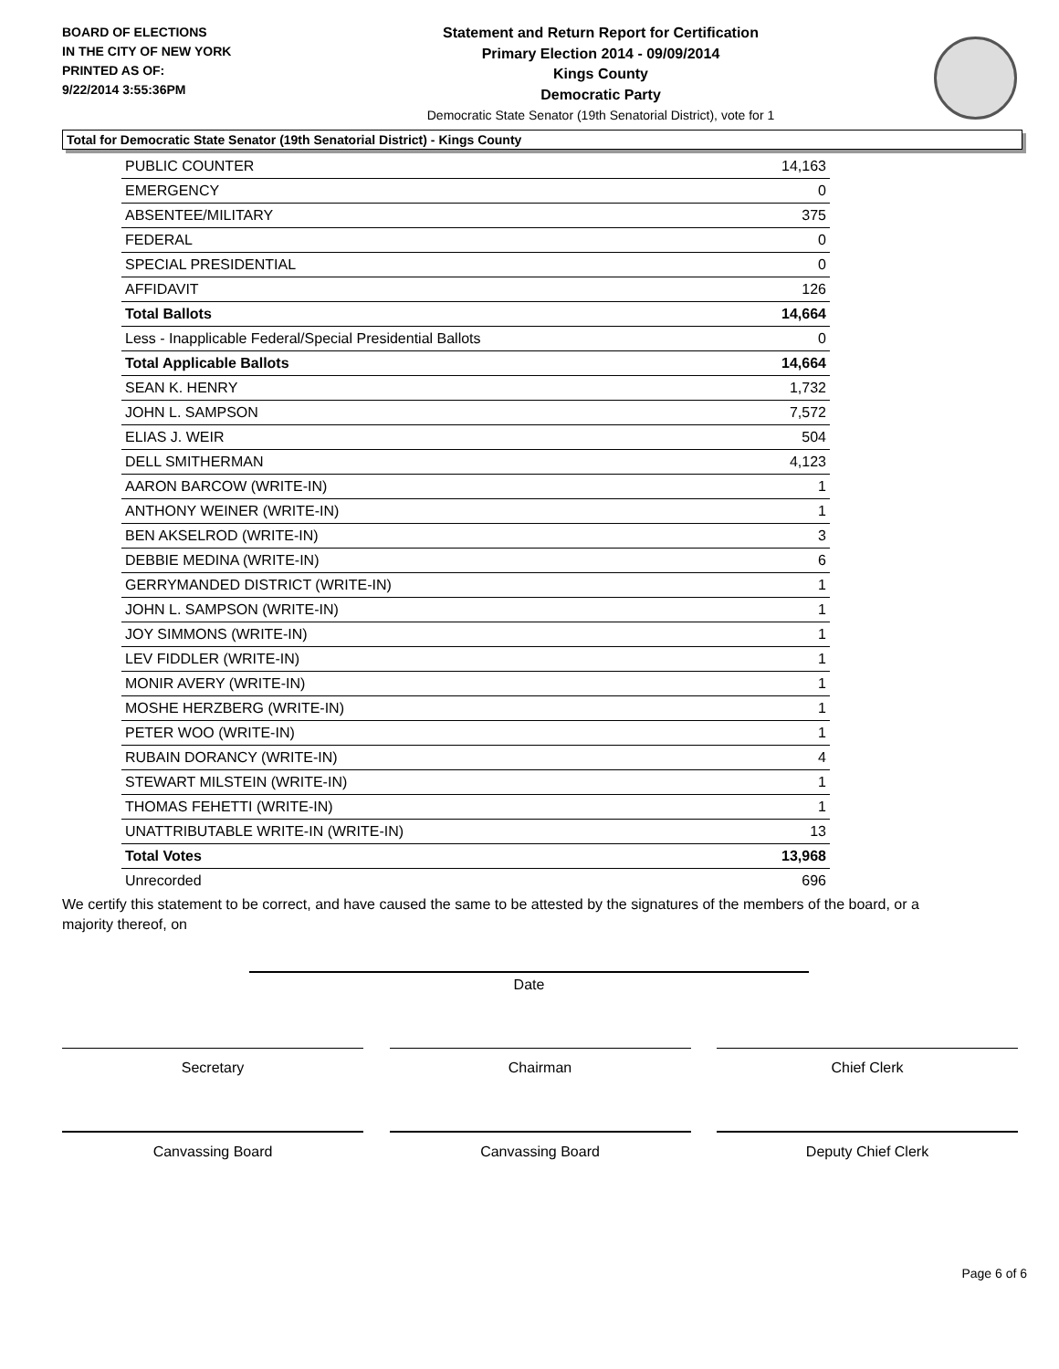BOARD OF ELECTIONS
IN THE CITY OF NEW YORK
PRINTED AS OF:
9/22/2014 3:55:36PM
Statement and Return Report for Certification
Primary Election 2014 - 09/09/2014
Kings County
Democratic Party
Democratic State Senator (19th Senatorial District), vote for 1
Total for Democratic State Senator (19th Senatorial District) - Kings County
| PUBLIC COUNTER | 14,163 |
| EMERGENCY | 0 |
| ABSENTEE/MILITARY | 375 |
| FEDERAL | 0 |
| SPECIAL PRESIDENTIAL | 0 |
| AFFIDAVIT | 126 |
| Total Ballots | 14,664 |
| Less - Inapplicable Federal/Special Presidential Ballots | 0 |
| Total Applicable Ballots | 14,664 |
| SEAN K. HENRY | 1,732 |
| JOHN L. SAMPSON | 7,572 |
| ELIAS J. WEIR | 504 |
| DELL SMITHERMAN | 4,123 |
| AARON BARCOW (WRITE-IN) | 1 |
| ANTHONY WEINER (WRITE-IN) | 1 |
| BEN AKSELROD (WRITE-IN) | 3 |
| DEBBIE MEDINA (WRITE-IN) | 6 |
| GERRYMANDED DISTRICT (WRITE-IN) | 1 |
| JOHN L. SAMPSON (WRITE-IN) | 1 |
| JOY SIMMONS (WRITE-IN) | 1 |
| LEV FIDDLER (WRITE-IN) | 1 |
| MONIR AVERY (WRITE-IN) | 1 |
| MOSHE HERZBERG (WRITE-IN) | 1 |
| PETER WOO (WRITE-IN) | 1 |
| RUBAIN DORANCY (WRITE-IN) | 4 |
| STEWART MILSTEIN (WRITE-IN) | 1 |
| THOMAS FEHETTI (WRITE-IN) | 1 |
| UNATTRIBUTABLE WRITE-IN (WRITE-IN) | 13 |
| Total Votes | 13,968 |
| Unrecorded | 696 |
We certify this statement to be correct, and have caused the same to be attested by the signatures of the members of the board, or a majority thereof, on
Date
Secretary Chairman Chief Clerk
Canvassing Board Canvassing Board Deputy Chief Clerk
Page 6 of 6